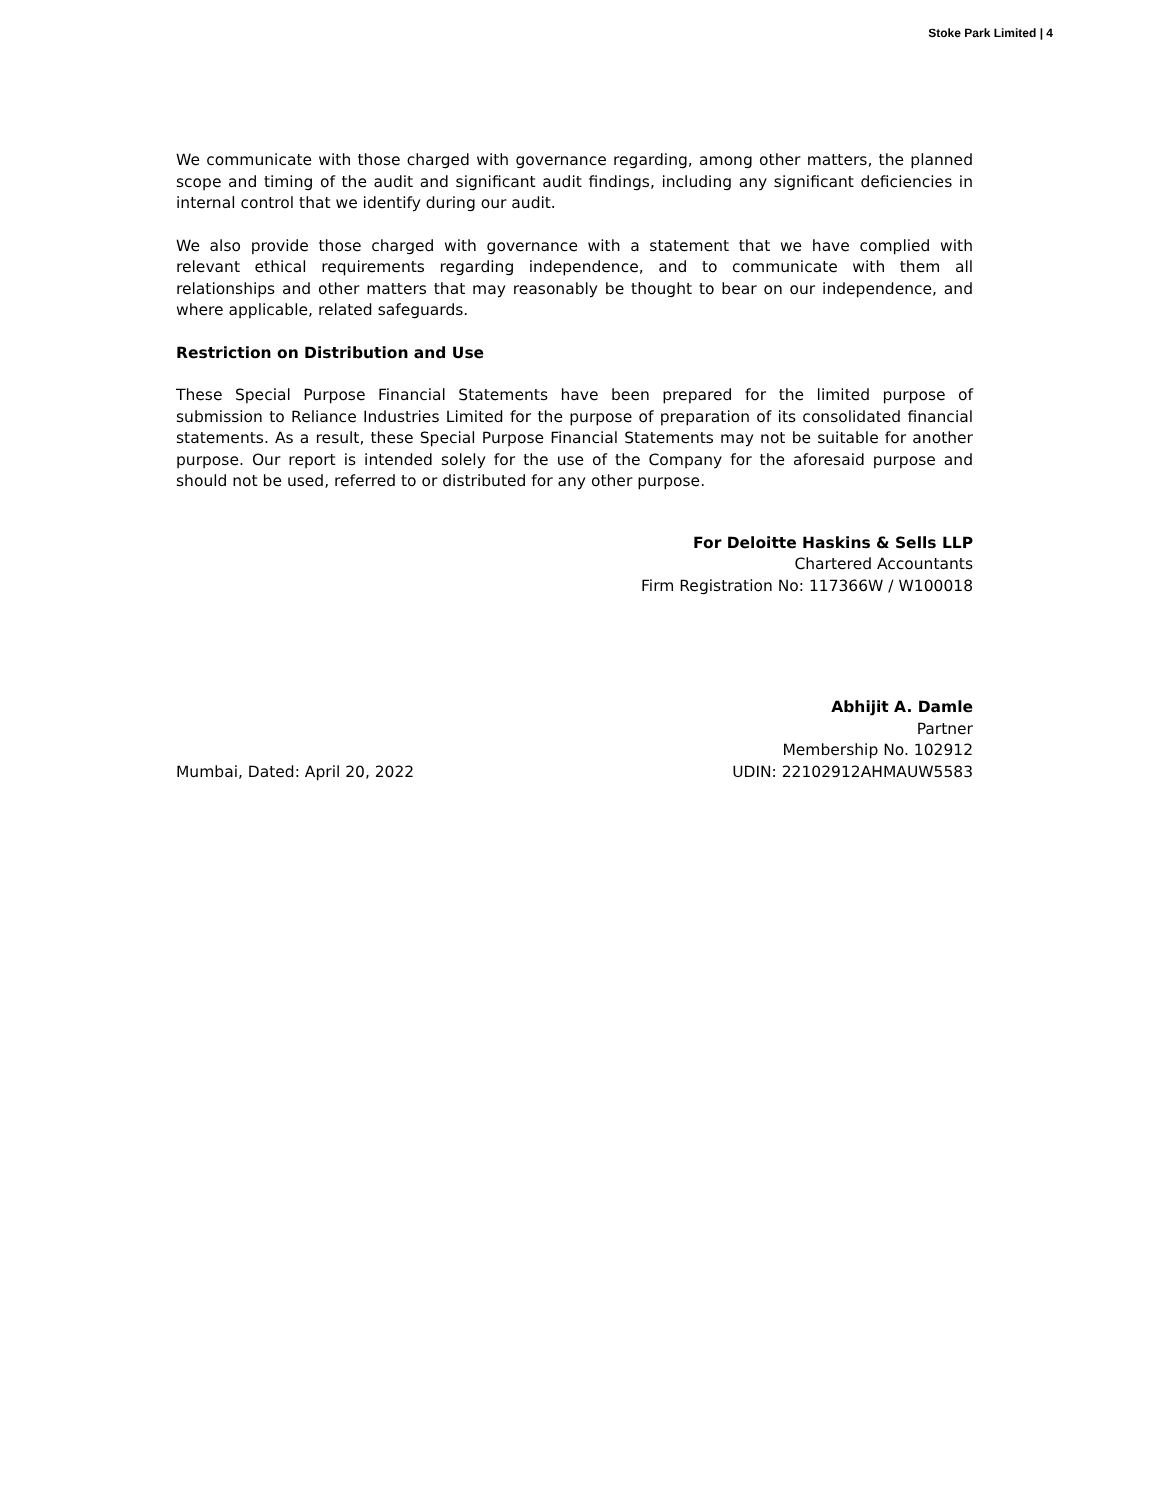Stoke Park Limited | 4
We communicate with those charged with governance regarding, among other matters, the planned scope and timing of the audit and significant audit findings, including any significant deficiencies in internal control that we identify during our audit.
We also provide those charged with governance with a statement that we have complied with relevant ethical requirements regarding independence, and to communicate with them all relationships and other matters that may reasonably be thought to bear on our independence, and where applicable, related safeguards.
Restriction on Distribution and Use
These Special Purpose Financial Statements have been prepared for the limited purpose of submission to Reliance Industries Limited for the purpose of preparation of its consolidated financial statements. As a result, these Special Purpose Financial Statements may not be suitable for another purpose. Our report is intended solely for the use of the Company for the aforesaid purpose and should not be used, referred to or distributed for any other purpose.
For Deloitte Haskins & Sells LLP
Chartered Accountants
Firm Registration No: 117366W / W100018
Abhijit A. Damle
Partner
Membership No. 102912
Mumbai, Dated: April 20, 2022 UDIN: 22102912AHMAUW5583